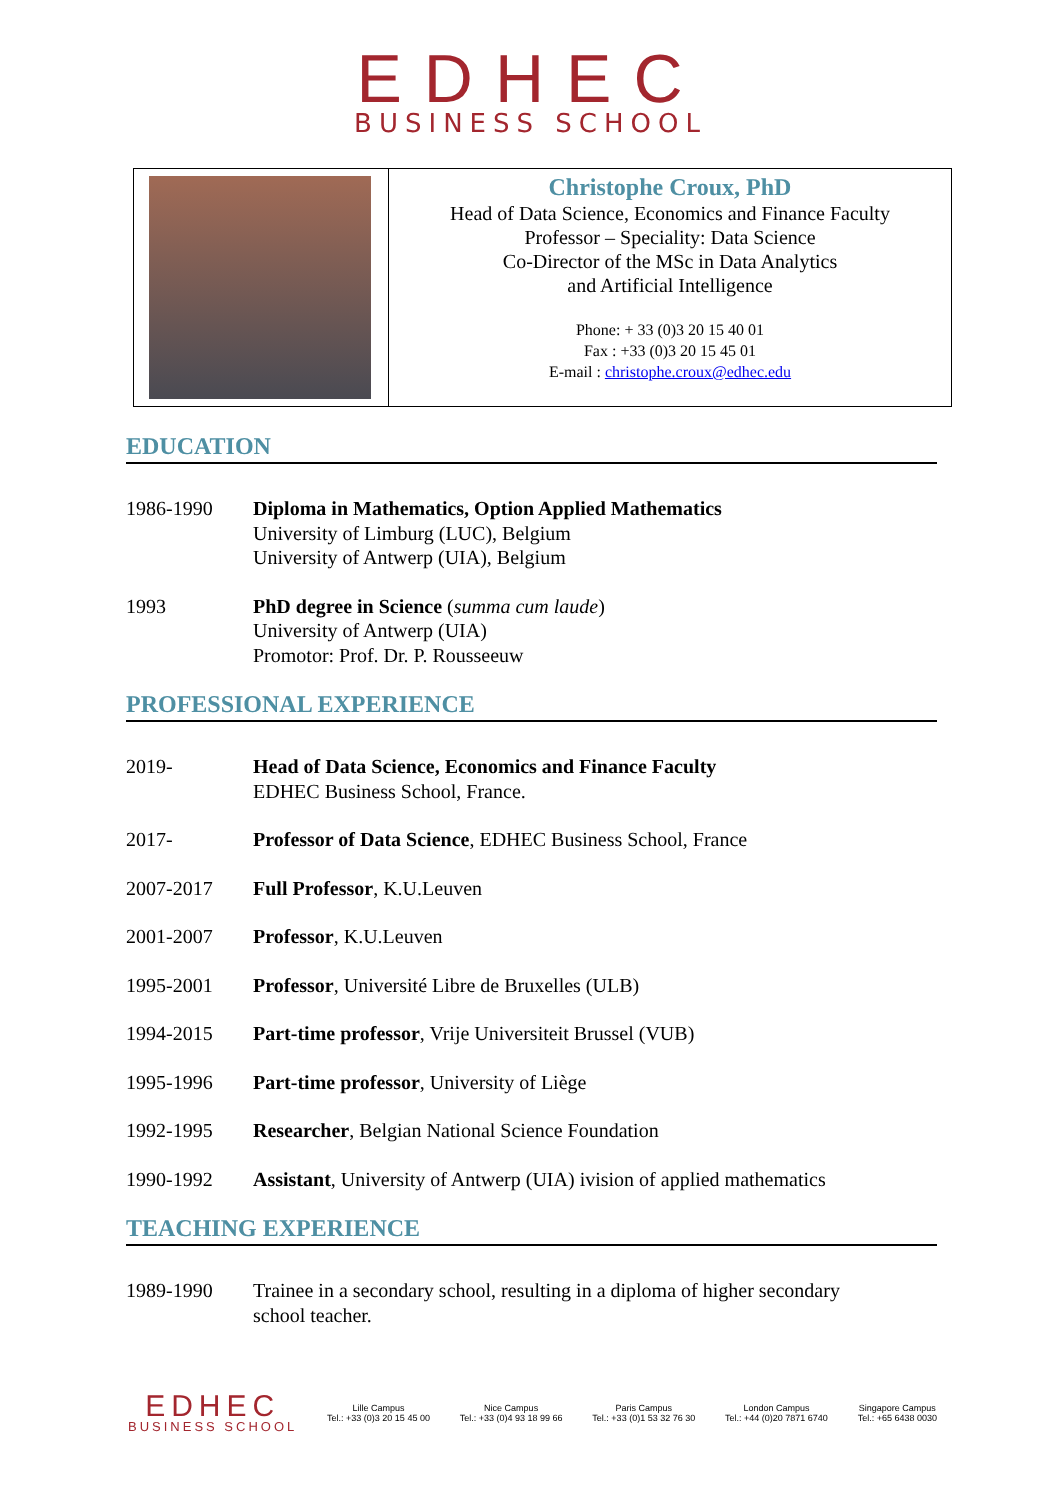EDHEC
BUSINESS SCHOOL
Christophe Croux, PhD
Head of Data Science, Economics and Finance Faculty
Professor – Speciality: Data Science
Co-Director of the MSc in Data Analytics
and Artificial Intelligence
Phone: + 33 (0)3 20 15 40 01
Fax : +33 (0)3 20 15 45 01
E-mail : christophe.croux@edhec.edu
EDUCATION
| 1986-1990 | Diploma in Mathematics, Option Applied Mathematics University of Limburg (LUC), Belgium University of Antwerp (UIA), Belgium |
| 1993 | PhD degree in Science ( summa cum laude ) University of Antwerp (UIA) Promotor: Prof. Dr. P. Rousseeuw |
PROFESSIONAL EXPERIENCE
| 2019- | Head of Data Science, Economics and Finance Faculty EDHEC Business School, France. |
| 2017- | Professor of Data Science , EDHEC Business School, France |
| 2007-2017 | Full Professor , K.U.Leuven |
| 2001-2007 | Professor , K.U.Leuven |
| 1995-2001 | Professor , Université Libre de Bruxelles (ULB) |
| 1994-2015 | Part-time professor , Vrije Universiteit Brussel (VUB) |
| 1995-1996 | Part-time professor , University of Liège |
| 1992-1995 | Researcher , Belgian National Science Foundation |
| 1990-1992 | Assistant , University of Antwerp (UIA) ivision of applied mathematics |
TEACHING EXPERIENCE
| 1989-1990 | Trainee in a secondary school, resulting in a diploma of higher secondary school teacher. |
EDHEC
BUSINESS SCHOOL
Lille Campus
Tel.: +33 (0)3 20 15 45 00
Nice Campus
Tel.: +33 (0)4 93 18 99 66
Paris Campus
Tel.: +33 (0)1 53 32 76 30
London Campus
Tel.: +44 (0)20 7871 6740
Singapore Campus
Tel.: +65 6438 0030